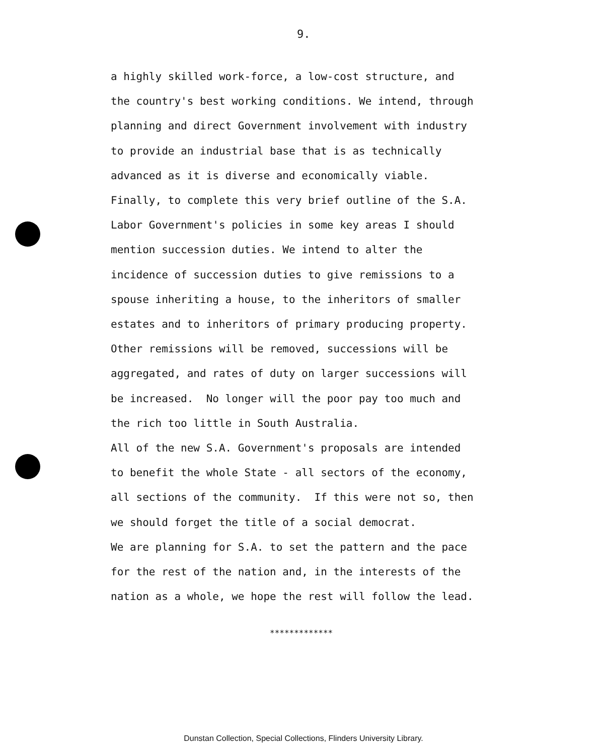9.
a highly skilled work-force, a low-cost structure, and
the country's best working conditions. We intend, through
planning and direct Government involvement with industry
to provide an industrial base that is as technically
advanced as it is diverse and economically viable.
Finally, to complete this very brief outline of the S.A.
Labor Government's policies in some key areas I should
mention succession duties. We intend to alter the
incidence of succession duties to give remissions to a
spouse inheriting a house, to the inheritors of smaller
estates and to inheritors of primary producing property.
Other remissions will be removed, successions will be
aggregated, and rates of duty on larger successions will
be increased. No longer will the poor pay too much and
the rich too little in South Australia.
All of the new S.A. Government's proposals are intended
to benefit the whole State - all sectors of the economy,
all sections of the community. If this were not so, then
we should forget the title of a social democrat.
We are planning for S.A. to set the pattern and the pace
for the rest of the nation and, in the interests of the
nation as a whole, we hope the rest will follow the lead.
*************
Dunstan Collection, Special Collections, Flinders University Library.